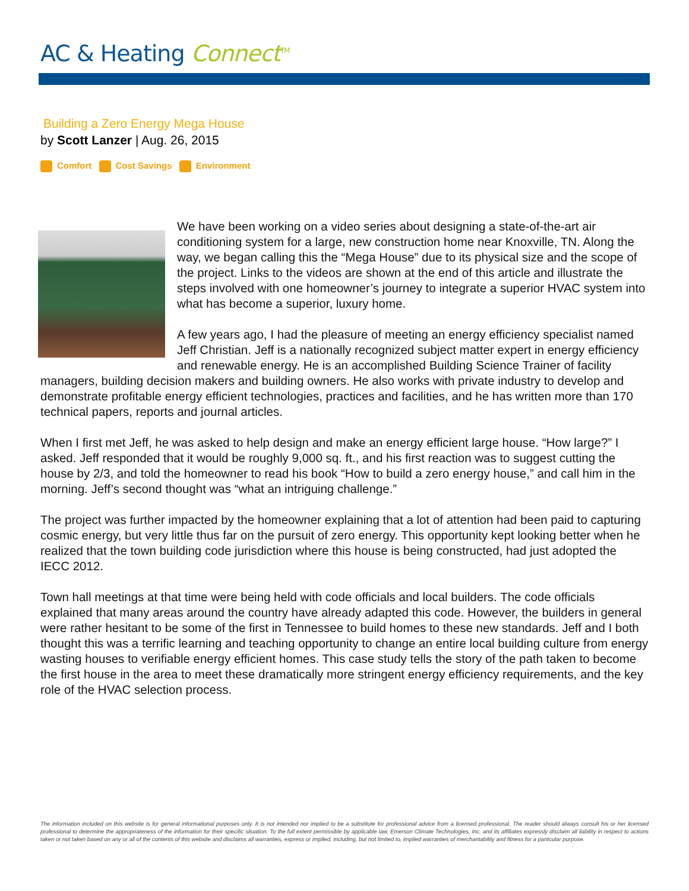AC & Heating Connect<sup>TM</sup>
Building a Zero Energy Mega House
by Scott Lanzer | Aug. 26, 2015
Comfort Cost Savings Environment
We have been working on a video series about designing a state-of-the-art air conditioning system for a large, new construction home near Knoxville, TN. Along the way, we began calling this the “Mega House” due to its physical size and the scope of the project. Links to the videos are shown at the end of this article and illustrate the steps involved with one homeowner’s journey to integrate a superior HVAC system into what has become a superior, luxury home.
A few years ago, I had the pleasure of meeting an energy efficiency specialist named Jeff Christian. Jeff is a nationally recognized subject matter expert in energy efficiency and renewable energy. He is an accomplished Building Science Trainer of facility managers, building decision makers and building owners. He also works with private industry to develop and demonstrate profitable energy efficient technologies, practices and facilities, and he has written more than 170 technical papers, reports and journal articles.
When I first met Jeff, he was asked to help design and make an energy efficient large house. “How large?” I asked. Jeff responded that it would be roughly 9,000 sq. ft., and his first reaction was to suggest cutting the house by 2/3, and told the homeowner to read his book “How to build a zero energy house,” and call him in the morning. Jeff’s second thought was “what an intriguing challenge.”
The project was further impacted by the homeowner explaining that a lot of attention had been paid to capturing cosmic energy, but very little thus far on the pursuit of zero energy. This opportunity kept looking better when he realized that the town building code jurisdiction where this house is being constructed, had just adopted the IECC 2012.
Town hall meetings at that time were being held with code officials and local builders. The code officials explained that many areas around the country have already adapted this code. However, the builders in general were rather hesitant to be some of the first in Tennessee to build homes to these new standards. Jeff and I both thought this was a terrific learning and teaching opportunity to change an entire local building culture from energy wasting houses to verifiable energy efficient homes. This case study tells the story of the path taken to become the first house in the area to meet these dramatically more stringent energy efficiency requirements, and the key role of the HVAC selection process.
The information included on this website is for general informational purposes only. It is not intended nor implied to be a substitute for professional advice from a licensed professional. The reader should always consult his or her licensed professional to determine the appropriateness of the information for their specific situation. To the full extent permissible by applicable law, Emerson Climate Technologies, Inc. and its affiliates expressly disclaim all liability in respect to actions taken or not taken based on any or all of the contents of this website and disclaims all warranties, express or implied, including, but not limited to, implied warranties of merchantability and fitness for a particular purpose.